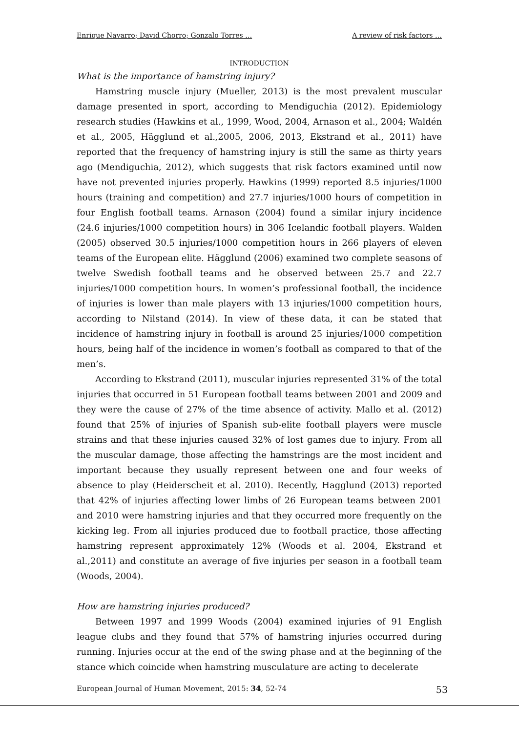Enrique Navarro; David Chorro; Gonzalo Torres … A review of risk factors …
INTRODUCTION
What is the importance of hamstring injury?
Hamstring muscle injury (Mueller, 2013) is the most prevalent muscular damage presented in sport, according to Mendiguchia (2012). Epidemiology research studies (Hawkins et al., 1999, Wood, 2004, Arnason et al., 2004; Waldén et al., 2005, Hägglund et al.,2005, 2006, 2013, Ekstrand et al., 2011) have reported that the frequency of hamstring injury is still the same as thirty years ago (Mendiguchia, 2012), which suggests that risk factors examined until now have not prevented injuries properly. Hawkins (1999) reported 8.5 injuries/1000 hours (training and competition) and 27.7 injuries/1000 hours of competition in four English football teams. Arnason (2004) found a similar injury incidence (24.6 injuries/1000 competition hours) in 306 Icelandic football players. Walden (2005) observed 30.5 injuries/1000 competition hours in 266 players of eleven teams of the European elite. Hägglund (2006) examined two complete seasons of twelve Swedish football teams and he observed between 25.7 and 22.7 injuries/1000 competition hours. In women’s professional football, the incidence of injuries is lower than male players with 13 injuries/1000 competition hours, according to Nilstand (2014). In view of these data, it can be stated that incidence of hamstring injury in football is around 25 injuries/1000 competition hours, being half of the incidence in women’s football as compared to that of the men’s.
According to Ekstrand (2011), muscular injuries represented 31% of the total injuries that occurred in 51 European football teams between 2001 and 2009 and they were the cause of 27% of the time absence of activity. Mallo et al. (2012) found that 25% of injuries of Spanish sub-elite football players were muscle strains and that these injuries caused 32% of lost games due to injury. From all the muscular damage, those affecting the hamstrings are the most incident and important because they usually represent between one and four weeks of absence to play (Heiderscheit et al. 2010). Recently, Hagglund (2013) reported that 42% of injuries affecting lower limbs of 26 European teams between 2001 and 2010 were hamstring injuries and that they occurred more frequently on the kicking leg. From all injuries produced due to football practice, those affecting hamstring represent approximately 12% (Woods et al. 2004, Ekstrand et al.,2011) and constitute an average of five injuries per season in a football team (Woods, 2004).
How are hamstring injuries produced?
Between 1997 and 1999 Woods (2004) examined injuries of 91 English league clubs and they found that 57% of hamstring injuries occurred during running. Injuries occur at the end of the swing phase and at the beginning of the stance which coincide when hamstring musculature are acting to decelerate
European Journal of Human Movement, 2015: 34, 52-74 53